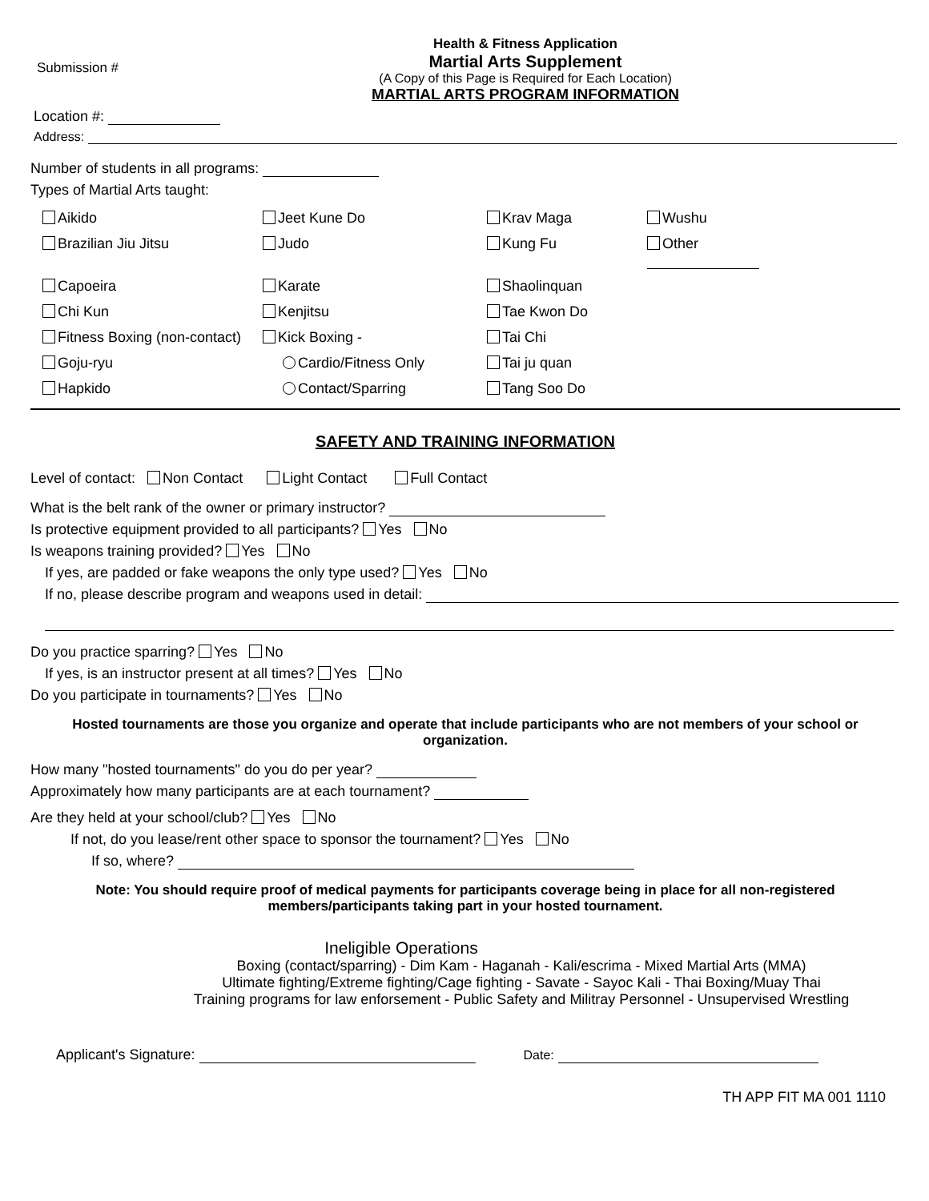Submission #
Health & Fitness Application
Martial Arts Supplement
(A Copy of this Page is Required for Each Location)
MARTIAL ARTS PROGRAM INFORMATION
Location #:
Address:
Number of students in all programs:
Types of Martial Arts taught:
Aikido
Jeet Kune Do
Krav Maga
Wushu
Brazilian Jiu Jitsu
Judo
Kung Fu
Other
Capoeira
Karate
Shaolinquan
Chi Kun
Kenjitsu
Tae Kwon Do
Fitness Boxing (non-contact)
Kick Boxing -
Tai Chi
Goju-ryu
Cardio/Fitness Only
Tai ju quan
Hapkido
Contact/Sparring
Tang Soo Do
SAFETY AND TRAINING INFORMATION
Level of contact: Non Contact Light Contact Full Contact
What is the belt rank of the owner or primary instructor?
Is protective equipment provided to all participants? Yes No
Is weapons training provided? Yes No
If yes, are padded or fake weapons the only type used? Yes No
If no, please describe program and weapons used in detail:
Do you practice sparring? Yes No
If yes, is an instructor present at all times? Yes No
Do you participate in tournaments? Yes No
Hosted tournaments are those you organize and operate that include participants who are not members of your school or organization.
How many "hosted tournaments" do you do per year?
Approximately how many participants are at each tournament?
Are they held at your school/club? Yes No
If not, do you lease/rent other space to sponsor the tournament? Yes No
If so, where?
Note: You should require proof of medical payments for participants coverage being in place for all non-registered members/participants taking part in your hosted tournament.
Ineligible Operations
Boxing (contact/sparring) - Dim Kam - Haganah - Kali/escrima - Mixed Martial Arts (MMA)
Ultimate fighting/Extreme fighting/Cage fighting - Savate - Sayoc Kali - Thai Boxing/Muay Thai
Training programs for law enforsement - Public Safety and Militray Personnel - Unsupervised Wrestling
Applicant's Signature: Date:
TH APP FIT MA 001 1110